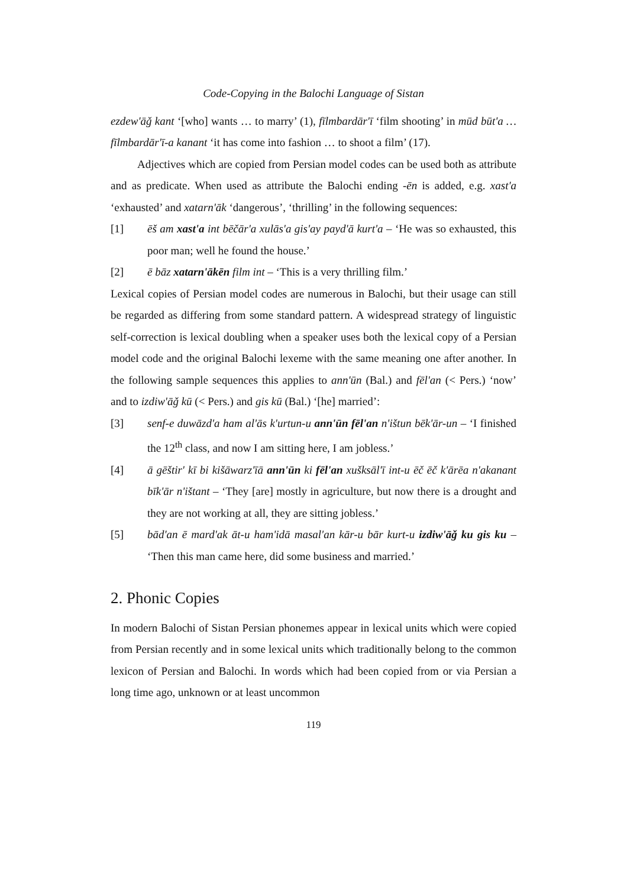Code-Copying in the Balochi Language of Sistan
ezdew'āǧ kant ‘[who] wants … to marry’ (1), fīlmbardār'ī ‘film shooting’ in mūd būt'a … fīlmbardār'ī-a kanant ‘it has come into fashion … to shoot a film’ (17).
Adjectives which are copied from Persian model codes can be used both as attribute and as predicate. When used as attribute the Balochi ending -ēn is added, e.g. xast'a ‘exhausted’ and xatarn'āk ‘dangerous’, ‘thrilling’ in the following sequences:
[1] ēš am xast'a int bēčār'a xulās'a gis'ay payd'ā kurt'a – ‘He was so exhausted, this poor man; well he found the house.’
[2] ē bāz xatarn'ākēn film int – ‘This is a very thrilling film.’
Lexical copies of Persian model codes are numerous in Balochi, but their usage can still be regarded as differing from some standard pattern. A widespread strategy of linguistic self-correction is lexical doubling when a speaker uses both the lexical copy of a Persian model code and the original Balochi lexeme with the same meaning one after another. In the following sample sequences this applies to ann'ūn (Bal.) and fēl'an (< Pers.) ‘now’ and to izdiw'āǧ kū (< Pers.) and gis kū (Bal.) ‘[he] married’:
[3] senf-e duwāzd'a ham al'ās k'urtun-u ann'ūn fēl'an n'ištun bēk'ār-un – ‘I finished the 12<sup>th</sup> class, and now I am sitting here, I am jobless.’
[4] ā gēštir' kī bi kišāwarz'īā ann'ūn ki fēl'an xušksāl'ī int-u ēč ēč k'ārēa n'akanant bīk'ār n'ištant – ‘They [are] mostly in agriculture, but now there is a drought and they are not working at all, they are sitting jobless.’
[5] bād'an ē mard'ak āt-u ham'idā masal'an kār-u bār kurt-u izdiw'āǧ ku gis ku – ‘Then this man came here, did some business and married.’
2. Phonic Copies
In modern Balochi of Sistan Persian phonemes appear in lexical units which were copied from Persian recently and in some lexical units which traditionally belong to the common lexicon of Persian and Balochi. In words which had been copied from or via Persian a long time ago, unknown or at least uncommon
119